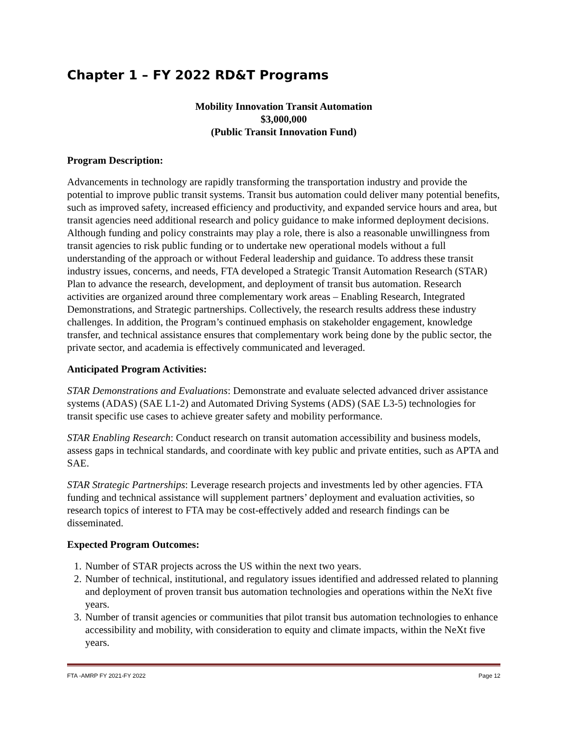Chapter 1 – FY 2022 RD&T Programs
Mobility Innovation Transit Automation
$3,000,000
(Public Transit Innovation Fund)
Program Description:
Advancements in technology are rapidly transforming the transportation industry and provide the potential to improve public transit systems. Transit bus automation could deliver many potential benefits, such as improved safety, increased efficiency and productivity, and expanded service hours and area, but transit agencies need additional research and policy guidance to make informed deployment decisions. Although funding and policy constraints may play a role, there is also a reasonable unwillingness from transit agencies to risk public funding or to undertake new operational models without a full understanding of the approach or without Federal leadership and guidance. To address these transit industry issues, concerns, and needs, FTA developed a Strategic Transit Automation Research (STAR) Plan to advance the research, development, and deployment of transit bus automation. Research activities are organized around three complementary work areas – Enabling Research, Integrated Demonstrations, and Strategic partnerships. Collectively, the research results address these industry challenges. In addition, the Program’s continued emphasis on stakeholder engagement, knowledge transfer, and technical assistance ensures that complementary work being done by the public sector, the private sector, and academia is effectively communicated and leveraged.
Anticipated Program Activities:
STAR Demonstrations and Evaluations: Demonstrate and evaluate selected advanced driver assistance systems (ADAS) (SAE L1-2) and Automated Driving Systems (ADS) (SAE L3-5) technologies for transit specific use cases to achieve greater safety and mobility performance.
STAR Enabling Research: Conduct research on transit automation accessibility and business models, assess gaps in technical standards, and coordinate with key public and private entities, such as APTA and SAE.
STAR Strategic Partnerships: Leverage research projects and investments led by other agencies. FTA funding and technical assistance will supplement partners’ deployment and evaluation activities, so research topics of interest to FTA may be cost-effectively added and research findings can be disseminated.
Expected Program Outcomes:
1. Number of STAR projects across the US within the next two years.
2. Number of technical, institutional, and regulatory issues identified and addressed related to planning and deployment of proven transit bus automation technologies and operations within the NeXt five years.
3. Number of transit agencies or communities that pilot transit bus automation technologies to enhance accessibility and mobility, with consideration to equity and climate impacts, within the NeXt five years.
FTA -AMRP FY 2021-FY 2022 Page 12